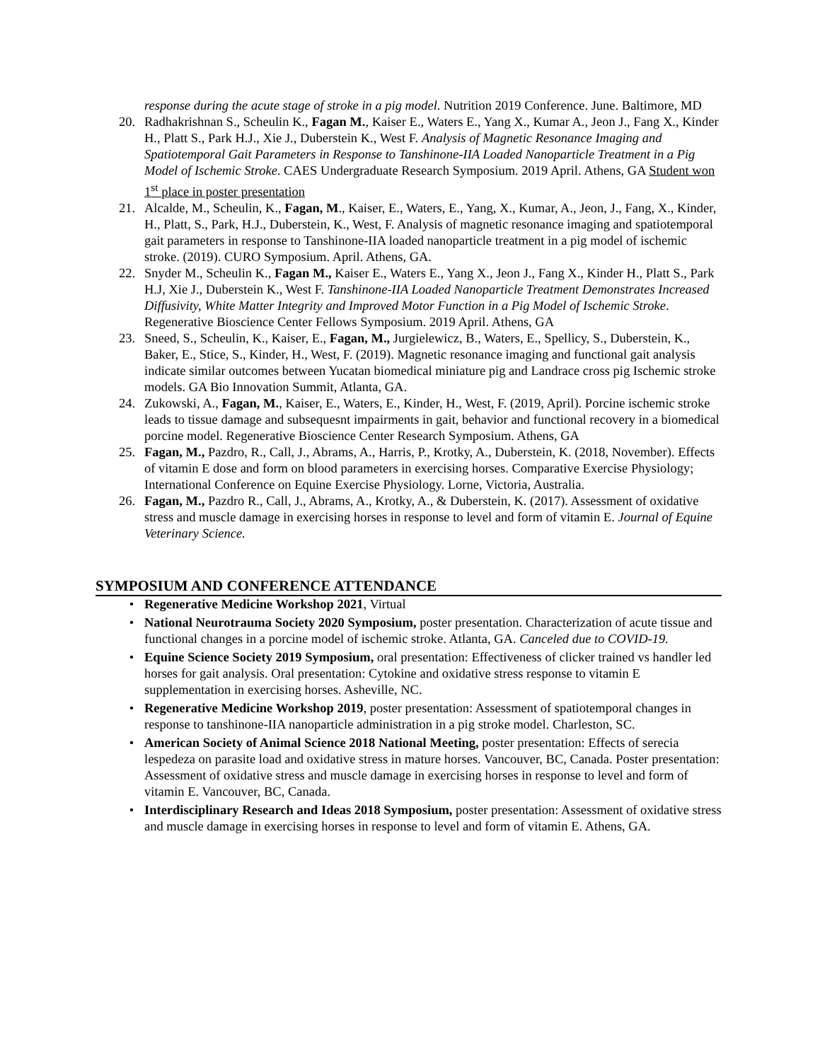response during the acute stage of stroke in a pig model. Nutrition 2019 Conference. June. Baltimore, MD
20. Radhakrishnan S., Scheulin K., Fagan M., Kaiser E., Waters E., Yang X., Kumar A., Jeon J., Fang X., Kinder H., Platt S., Park H.J., Xie J., Duberstein K., West F. Analysis of Magnetic Resonance Imaging and Spatiotemporal Gait Parameters in Response to Tanshinone-IIA Loaded Nanoparticle Treatment in a Pig Model of Ischemic Stroke. CAES Undergraduate Research Symposium. 2019 April. Athens, GA Student won 1<sup>st</sup> place in poster presentation
21. Alcalde, M., Scheulin, K., Fagan, M., Kaiser, E., Waters, E., Yang, X., Kumar, A., Jeon, J., Fang, X., Kinder, H., Platt, S., Park, H.J., Duberstein, K., West, F. Analysis of magnetic resonance imaging and spatiotemporal gait parameters in response to Tanshinone-IIA loaded nanoparticle treatment in a pig model of ischemic stroke. (2019). CURO Symposium. April. Athens, GA.
22. Snyder M., Scheulin K., Fagan M., Kaiser E., Waters E., Yang X., Jeon J., Fang X., Kinder H., Platt S., Park H.J, Xie J., Duberstein K., West F. Tanshinone-IIA Loaded Nanoparticle Treatment Demonstrates Increased Diffusivity, White Matter Integrity and Improved Motor Function in a Pig Model of Ischemic Stroke. Regenerative Bioscience Center Fellows Symposium. 2019 April. Athens, GA
23. Sneed, S., Scheulin, K., Kaiser, E., Fagan, M., Jurgielewicz, B., Waters, E., Spellicy, S., Duberstein, K., Baker, E., Stice, S., Kinder, H., West, F. (2019). Magnetic resonance imaging and functional gait analysis indicate similar outcomes between Yucatan biomedical miniature pig and Landrace cross pig Ischemic stroke models. GA Bio Innovation Summit, Atlanta, GA.
24. Zukowski, A., Fagan, M., Kaiser, E., Waters, E., Kinder, H., West, F. (2019, April). Porcine ischemic stroke leads to tissue damage and subsequesnt impairments in gait, behavior and functional recovery in a biomedical porcine model. Regenerative Bioscience Center Research Symposium. Athens, GA
25. Fagan, M., Pazdro, R., Call, J., Abrams, A., Harris, P., Krotky, A., Duberstein, K. (2018, November). Effects of vitamin E dose and form on blood parameters in exercising horses. Comparative Exercise Physiology; International Conference on Equine Exercise Physiology. Lorne, Victoria, Australia.
26. Fagan, M., Pazdro R., Call, J., Abrams, A., Krotky, A., & Duberstein, K. (2017). Assessment of oxidative stress and muscle damage in exercising horses in response to level and form of vitamin E. Journal of Equine Veterinary Science.
SYMPOSIUM AND CONFERENCE ATTENDANCE
• Regenerative Medicine Workshop 2021, Virtual
• National Neurotrauma Society 2020 Symposium, poster presentation. Characterization of acute tissue and functional changes in a porcine model of ischemic stroke. Atlanta, GA. Canceled due to COVID-19.
• Equine Science Society 2019 Symposium, oral presentation: Effectiveness of clicker trained vs handler led horses for gait analysis. Oral presentation: Cytokine and oxidative stress response to vitamin E supplementation in exercising horses. Asheville, NC.
• Regenerative Medicine Workshop 2019, poster presentation: Assessment of spatiotemporal changes in response to tanshinone-IIA nanoparticle administration in a pig stroke model. Charleston, SC.
• American Society of Animal Science 2018 National Meeting, poster presentation: Effects of serecia lespedeza on parasite load and oxidative stress in mature horses. Vancouver, BC, Canada. Poster presentation: Assessment of oxidative stress and muscle damage in exercising horses in response to level and form of vitamin E. Vancouver, BC, Canada.
• Interdisciplinary Research and Ideas 2018 Symposium, poster presentation: Assessment of oxidative stress and muscle damage in exercising horses in response to level and form of vitamin E. Athens, GA.